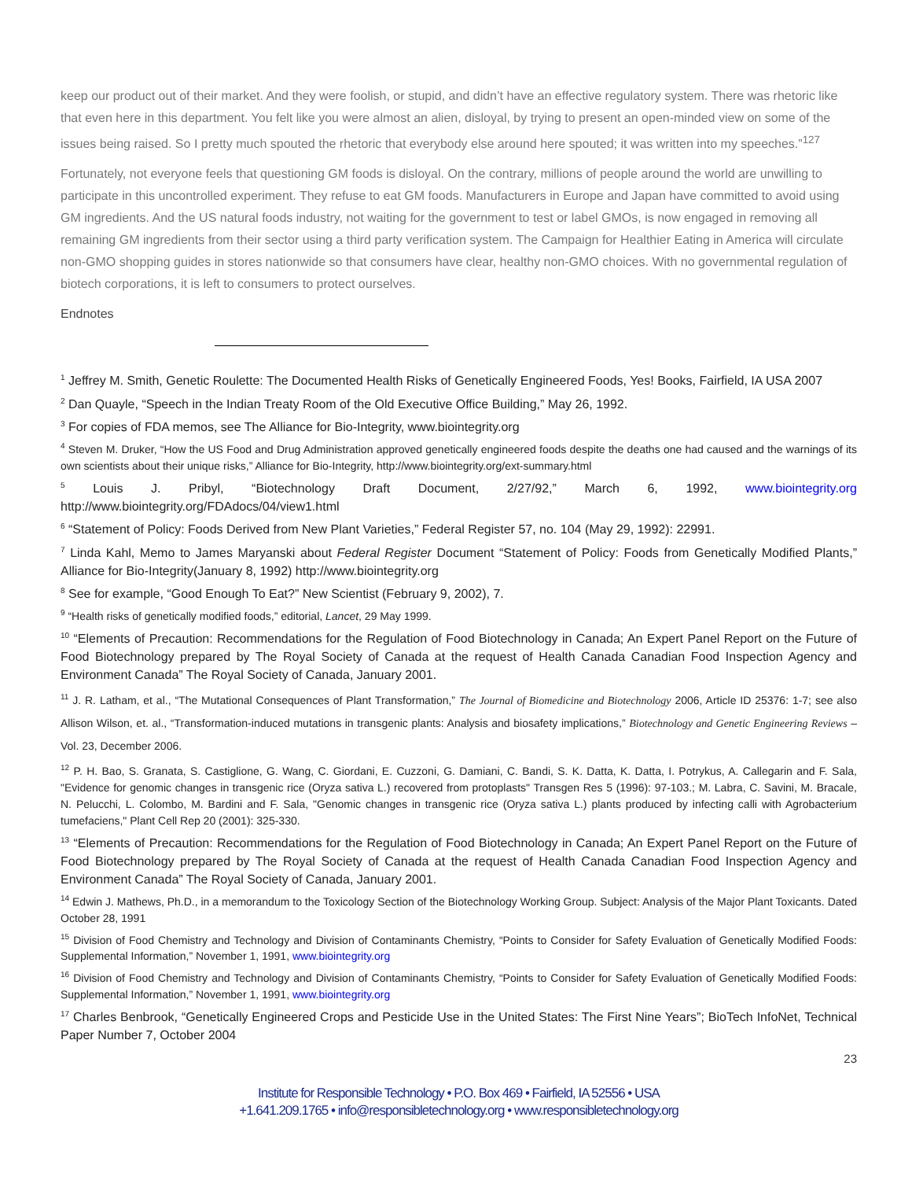keep our product out of their market. And they were foolish, or stupid, and didn’t have an effective regulatory system. There was rhetoric like that even here in this department. You felt like you were almost an alien, disloyal, by trying to present an open-minded view on some of the issues being raised. So I pretty much spouted the rhetoric that everybody else around here spouted; it was written into my speeches.”<sup>127</sup>
Fortunately, not everyone feels that questioning GM foods is disloyal. On the contrary, millions of people around the world are unwilling to participate in this uncontrolled experiment. They refuse to eat GM foods. Manufacturers in Europe and Japan have committed to avoid using GM ingredients. And the US natural foods industry, not waiting for the government to test or label GMOs, is now engaged in removing all remaining GM ingredients from their sector using a third party verification system. The Campaign for Healthier Eating in America will circulate non-GMO shopping guides in stores nationwide so that consumers have clear, healthy non-GMO choices. With no governmental regulation of biotech corporations, it is left to consumers to protect ourselves.
Endnotes
<sup>1</sup> Jeffrey M. Smith, Genetic Roulette: The Documented Health Risks of Genetically Engineered Foods, Yes! Books, Fairfield, IA USA 2007
<sup>2</sup> Dan Quayle, “Speech in the Indian Treaty Room of the Old Executive Office Building,” May 26, 1992.
<sup>3</sup> For copies of FDA memos, see The Alliance for Bio-Integrity, www.biointegrity.org
<sup>4</sup> Steven M. Druker, “How the US Food and Drug Administration approved genetically engineered foods despite the deaths one had caused and the warnings of its own scientists about their unique risks,” Alliance for Bio-Integrity, http://www.biointegrity.org/ext-summary.html
<sup>5</sup> Louis J. Pribyl, “Biotechnology Draft Document, 2/27/92,” March 6, 1992, www.biointegrity.org http://www.biointegrity.org/FDAdocs/04/view1.html
<sup>6</sup> “Statement of Policy: Foods Derived from New Plant Varieties,” Federal Register 57, no. 104 (May 29, 1992): 22991.
<sup>7</sup> Linda Kahl, Memo to James Maryanski about Federal Register Document “Statement of Policy: Foods from Genetically Modified Plants,” Alliance for Bio-Integrity(January 8, 1992) http://www.biointegrity.org
<sup>8</sup> See for example, “Good Enough To Eat?” New Scientist (February 9, 2002), 7.
<sup>9</sup> “Health risks of genetically modified foods,” editorial, Lancet, 29 May 1999.
<sup>10</sup> “Elements of Precaution: Recommendations for the Regulation of Food Biotechnology in Canada; An Expert Panel Report on the Future of Food Biotechnology prepared by The Royal Society of Canada at the request of Health Canada Canadian Food Inspection Agency and Environment Canada” The Royal Society of Canada, January 2001.
<sup>11</sup> J. R. Latham, et al., “The Mutational Consequences of Plant Transformation,” The Journal of Biomedicine and Biotechnology 2006, Article ID 25376: 1-7; see also Allison Wilson, et. al., “Transformation-induced mutations in transgenic plants: Analysis and biosafety implications,” Biotechnology and Genetic Engineering Reviews – Vol. 23, December 2006.
<sup>12</sup> P. H. Bao, S. Granata, S. Castiglione, G. Wang, C. Giordani, E. Cuzzoni, G. Damiani, C. Bandi, S. K. Datta, K. Datta, I. Potrykus, A. Callegarin and F. Sala, "Evidence for genomic changes in transgenic rice (Oryza sativa L.) recovered from protoplasts" Transgen Res 5 (1996): 97-103.; M. Labra, C. Savini, M. Bracale, N. Pelucchi, L. Colombo, M. Bardini and F. Sala, "Genomic changes in transgenic rice (Oryza sativa L.) plants produced by infecting calli with Agrobacterium tumefaciens," Plant Cell Rep 20 (2001): 325-330.
<sup>13</sup> “Elements of Precaution: Recommendations for the Regulation of Food Biotechnology in Canada; An Expert Panel Report on the Future of Food Biotechnology prepared by The Royal Society of Canada at the request of Health Canada Canadian Food Inspection Agency and Environment Canada” The Royal Society of Canada, January 2001.
<sup>14</sup> Edwin J. Mathews, Ph.D., in a memorandum to the Toxicology Section of the Biotechnology Working Group. Subject: Analysis of the Major Plant Toxicants. Dated October 28, 1991
<sup>15</sup> Division of Food Chemistry and Technology and Division of Contaminants Chemistry, “Points to Consider for Safety Evaluation of Genetically Modified Foods: Supplemental Information,” November 1, 1991, www.biointegrity.org
<sup>16</sup> Division of Food Chemistry and Technology and Division of Contaminants Chemistry, “Points to Consider for Safety Evaluation of Genetically Modified Foods: Supplemental Information,” November 1, 1991, www.biointegrity.org
<sup>17</sup> Charles Benbrook, “Genetically Engineered Crops and Pesticide Use in the United States: The First Nine Years”; BioTech InfoNet, Technical Paper Number 7, October 2004
23
Institute for Responsible Technology • P.O. Box 469 • Fairfield, IA 52556 • USA
+1.641.209.1765 • info@responsibletechnology.org • www.responsibletechnology.org